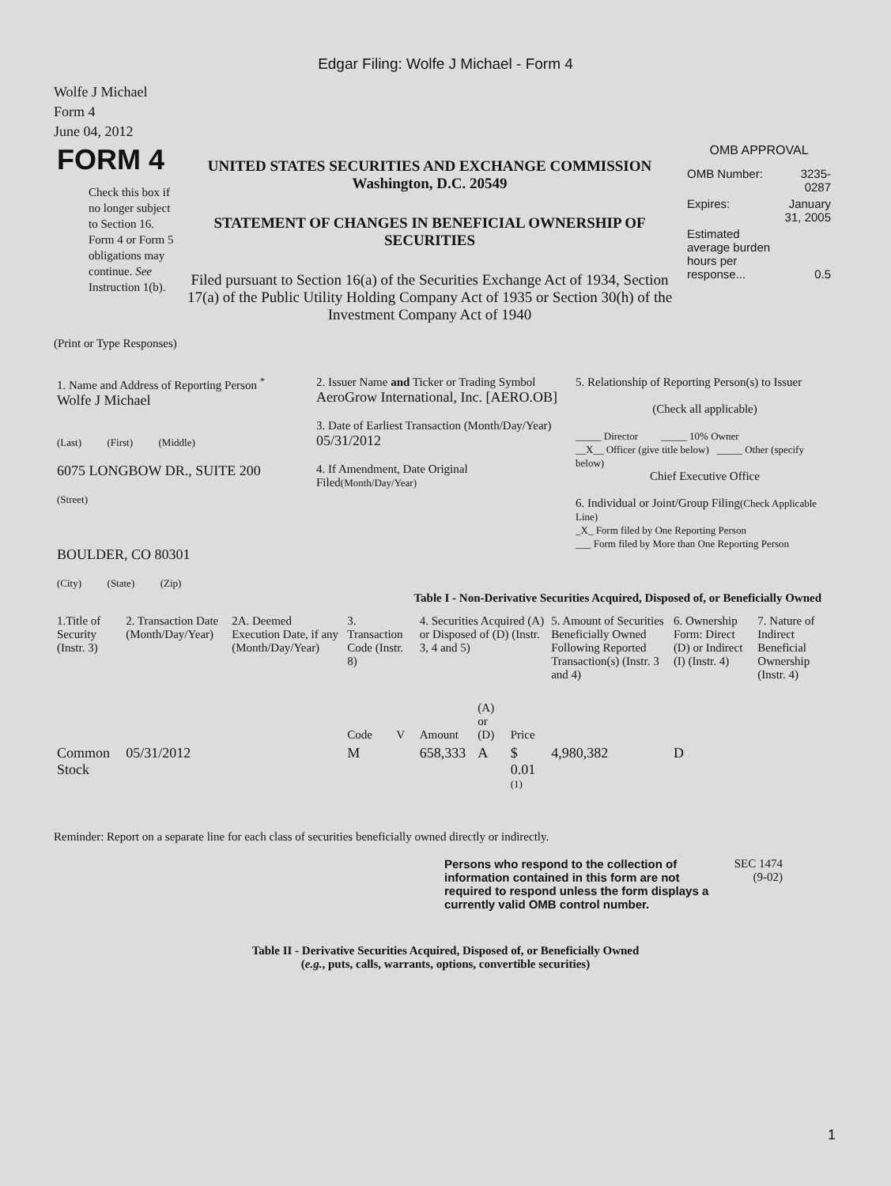Edgar Filing: Wolfe J Michael - Form 4
Wolfe J Michael
Form 4
June 04, 2012
| FORM 4 Check this box if no longer subject to Section 16. Form 4 or Form 5 obligations may continue. See Instruction 1(b). | UNITED STATES SECURITIES AND EXCHANGE COMMISSION Washington, D.C. 20549 STATEMENT OF CHANGES IN BENEFICIAL OWNERSHIP OF SECURITIES Filed pursuant to Section 16(a) of the Securities Exchange Act of 1934, Section 17(a) of the Public Utility Holding Company Act of 1935 or Section 30(h) of the Investment Company Act of 1940 | OMB APPROVAL / OMB Number: / 3235-0287 / / Expires: / January 31, 2005 / / Estimated average burden hours per response... / 0.5 / |
(Print or Type Responses)
| 1. Name and Address of Reporting Person <sup>*</sup> Wolfe J Michael (Last) (First) (Middle) 6075 LONGBOW DR., SUITE 200 (Street) BOULDER, CO 80301 (City) (State) (Zip) | 2. Issuer Name and Ticker or Trading Symbol AeroGrow International, Inc. [AERO.OB] 3. Date of Earliest Transaction (Month/Day/Year) 05/31/2012 4. If Amendment, Date Original Filed (Month/Day/Year) | 5. Relationship of Reporting Person(s) to Issuer (Check all applicable) _____ Director _____ 10% Owner __X__ Officer (give title below) _____ Other (specify below) Chief Executive Office 6. Individual or Joint/Group Filing (Check Applicable Line) _X_ Form filed by One Reporting Person ___ Form filed by More than One Reporting Person |
Table I - Non-Derivative Securities Acquired, Disposed of, or Beneficially Owned
| 1.Title of Security (Instr. 3) | 2. Transaction Date (Month/Day/Year) | 2A. Deemed Execution Date, if any (Month/Day/Year) | 3. Transaction Code (Instr. 8) | | 4. Securities Acquired (A) or Disposed of (D) (Instr. 3, 4 and 5) | | | 5. Amount of Securities Beneficially Owned Following Reported Transaction(s) (Instr. 3 and 4) | 6. Ownership Form: Direct (D) or Indirect (I) (Instr. 4) | 7. Nature of Indirect Beneficial Ownership (Instr. 4) |
| --- | --- | --- | --- | --- | --- | --- | --- | --- | --- | --- |
| | | | Code | V | Amount | (A) or (D) | Price | | | |
| Common Stock | 05/31/2012 | | M | | 658,333 | A | $ 0.01 <sup>(1)</sup> | 4,980,382 | D | |
Reminder: Report on a separate line for each class of securities beneficially owned directly or indirectly.
| Persons who respond to the collection of information contained in this form are not required to respond unless the form displays a currently valid OMB control number. | SEC 1474 (9-02) |
Table II - Derivative Securities Acquired, Disposed of, or Beneficially Owned
(e.g., puts, calls, warrants, options, convertible securities)
1